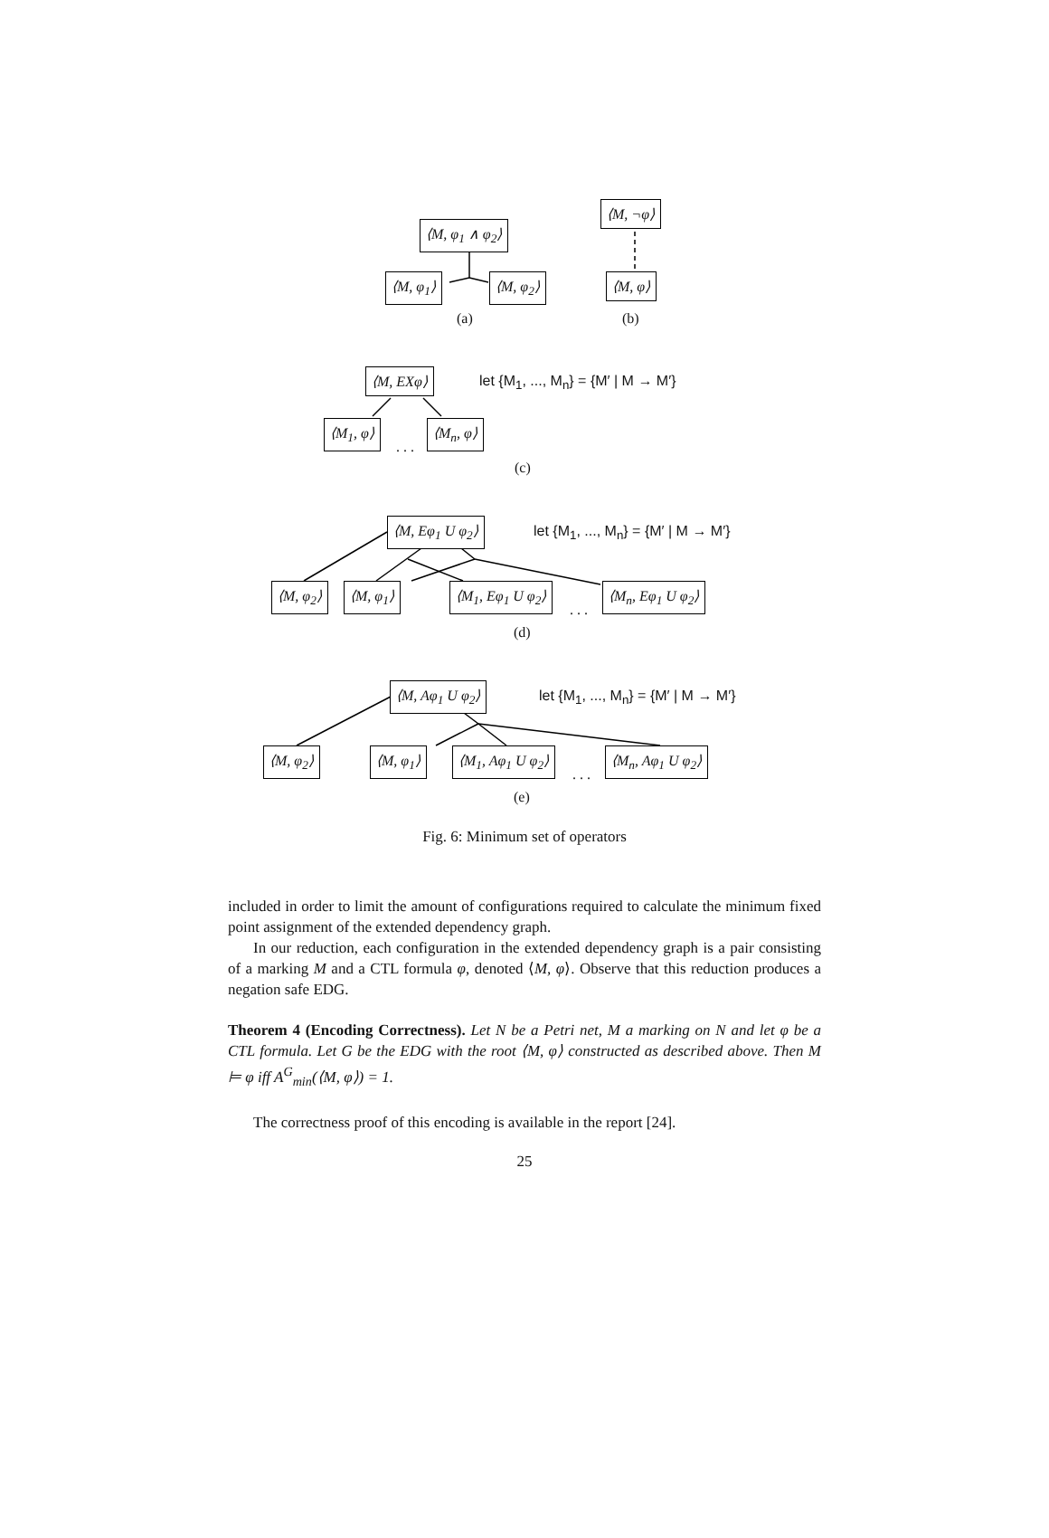⟨M, φ<sub>1</sub> ∧ φ<sub>2</sub>⟩
⟨M, φ<sub>1</sub>⟩ ⟨M, φ<sub>2</sub>⟩
(a)
⟨M, ¬φ⟩
⟨M, φ⟩
(b)
⟨M, EXφ⟩
let {M<sub>1</sub>, ..., M<sub>n</sub>} = {M′ | M → M′}
⟨M<sub>1</sub>, φ⟩
. . .
⟨M<sub>n</sub>, φ⟩
(c)
⟨M, Eφ<sub>1</sub> U φ<sub>2</sub>⟩
let {M<sub>1</sub>, ..., M<sub>n</sub>} = {M′ | M → M′}
⟨M, φ<sub>2</sub>⟩ ⟨M, φ<sub>1</sub>⟩ ⟨M<sub>1</sub>, Eφ<sub>1</sub> U φ<sub>2</sub>⟩
. . .
⟨M<sub>n</sub>, Eφ<sub>1</sub> U φ<sub>2</sub>⟩
(d)
⟨M, Aφ<sub>1</sub> U φ<sub>2</sub>⟩
let {M<sub>1</sub>, ..., M<sub>n</sub>} = {M′ | M → M′}
⟨M, φ<sub>2</sub>⟩ ⟨M, φ<sub>1</sub>⟩ ⟨M<sub>1</sub>, Aφ<sub>1</sub> U φ<sub>2</sub>⟩
. . .
⟨M<sub>n</sub>, Aφ<sub>1</sub> U φ<sub>2</sub>⟩
(e)
Fig. 6: Minimum set of operators
included in order to limit the amount of configurations required to calculate the minimum fixed point assignment of the extended dependency graph.
In our reduction, each configuration in the extended dependency graph is a pair consisting of a marking M and a CTL formula φ, denoted ⟨M, φ⟩. Observe that this reduction produces a negation safe EDG.
Theorem 4 (Encoding Correctness). Let N be a Petri net, M a marking on N and let φ be a CTL formula. Let G be the EDG with the root ⟨M, φ⟩ constructed as described above. Then M ⊨ φ iff A<sup>G</sup><sub>min</sub>(⟨M, φ⟩) = 1.
The correctness proof of this encoding is available in the report [24].
25